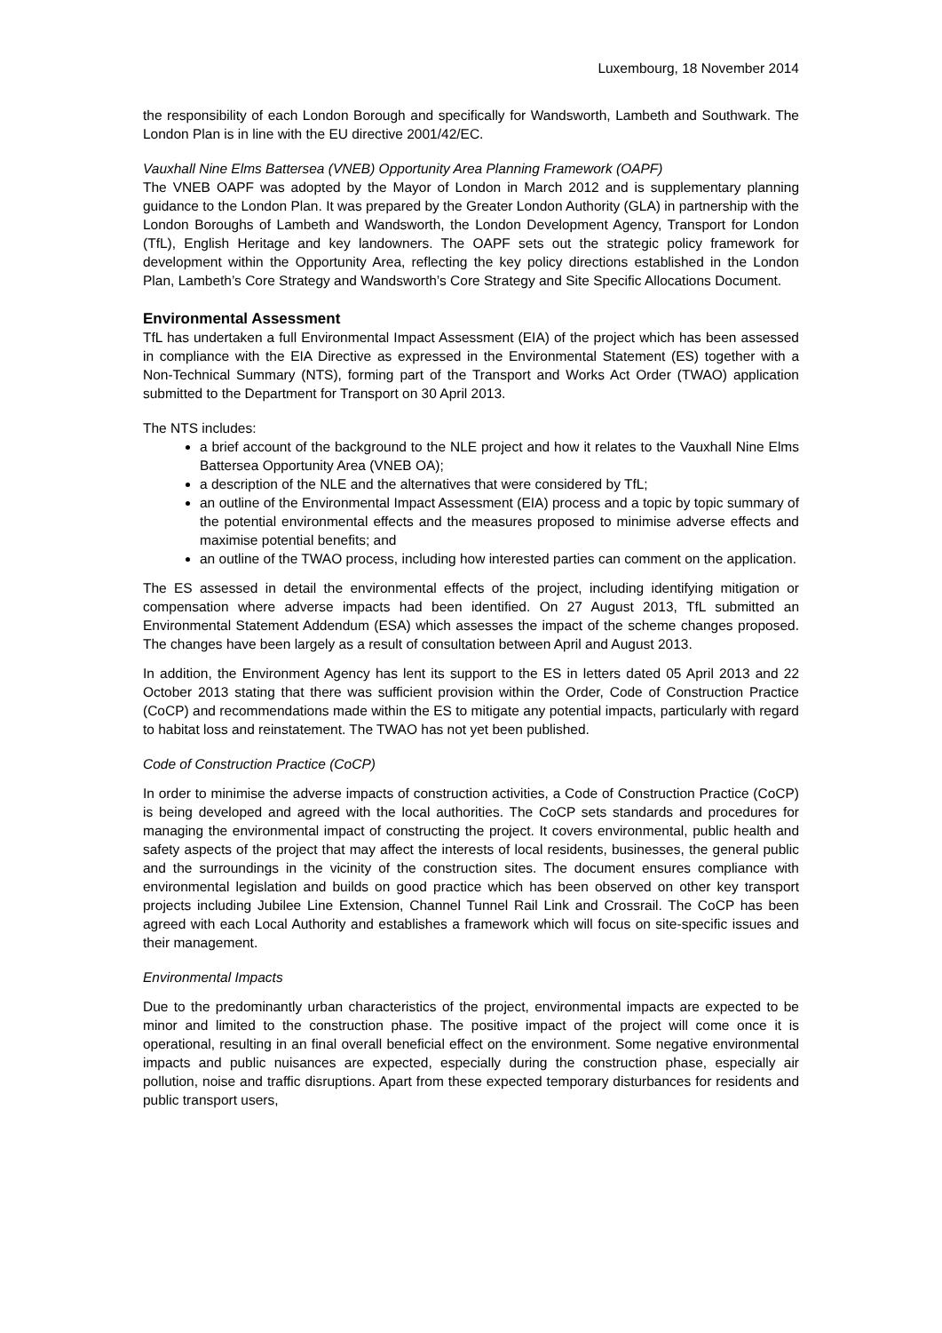Luxembourg, 18 November 2014
the responsibility of each London Borough and specifically for Wandsworth, Lambeth and Southwark. The London Plan is in line with the EU directive 2001/42/EC.
Vauxhall Nine Elms Battersea (VNEB) Opportunity Area Planning Framework (OAPF)
The VNEB OAPF was adopted by the Mayor of London in March 2012 and is supplementary planning guidance to the London Plan. It was prepared by the Greater London Authority (GLA) in partnership with the London Boroughs of Lambeth and Wandsworth, the London Development Agency, Transport for London (TfL), English Heritage and key landowners. The OAPF sets out the strategic policy framework for development within the Opportunity Area, reflecting the key policy directions established in the London Plan, Lambeth’s Core Strategy and Wandsworth’s Core Strategy and Site Specific Allocations Document.
Environmental Assessment
TfL has undertaken a full Environmental Impact Assessment (EIA) of the project which has been assessed in compliance with the EIA Directive as expressed in the Environmental Statement (ES) together with a Non-Technical Summary (NTS), forming part of the Transport and Works Act Order (TWAO) application submitted to the Department for Transport on 30 April 2013.
The NTS includes:
a brief account of the background to the NLE project and how it relates to the Vauxhall Nine Elms Battersea Opportunity Area (VNEB OA);
a description of the NLE and the alternatives that were considered by TfL;
an outline of the Environmental Impact Assessment (EIA) process and a topic by topic summary of the potential environmental effects and the measures proposed to minimise adverse effects and maximise potential benefits; and
an outline of the TWAO process, including how interested parties can comment on the application.
The ES assessed in detail the environmental effects of the project, including identifying mitigation or compensation where adverse impacts had been identified. On 27 August 2013, TfL submitted an Environmental Statement Addendum (ESA) which assesses the impact of the scheme changes proposed. The changes have been largely as a result of consultation between April and August 2013.
In addition, the Environment Agency has lent its support to the ES in letters dated 05 April 2013 and 22 October 2013 stating that there was sufficient provision within the Order, Code of Construction Practice (CoCP) and recommendations made within the ES to mitigate any potential impacts, particularly with regard to habitat loss and reinstatement. The TWAO has not yet been published.
Code of Construction Practice (CoCP)
In order to minimise the adverse impacts of construction activities, a Code of Construction Practice (CoCP) is being developed and agreed with the local authorities. The CoCP sets standards and procedures for managing the environmental impact of constructing the project. It covers environmental, public health and safety aspects of the project that may affect the interests of local residents, businesses, the general public and the surroundings in the vicinity of the construction sites. The document ensures compliance with environmental legislation and builds on good practice which has been observed on other key transport projects including Jubilee Line Extension, Channel Tunnel Rail Link and Crossrail. The CoCP has been agreed with each Local Authority and establishes a framework which will focus on site-specific issues and their management.
Environmental Impacts
Due to the predominantly urban characteristics of the project, environmental impacts are expected to be minor and limited to the construction phase. The positive impact of the project will come once it is operational, resulting in an final overall beneficial effect on the environment. Some negative environmental impacts and public nuisances are expected, especially during the construction phase, especially air pollution, noise and traffic disruptions. Apart from these expected temporary disturbances for residents and public transport users,